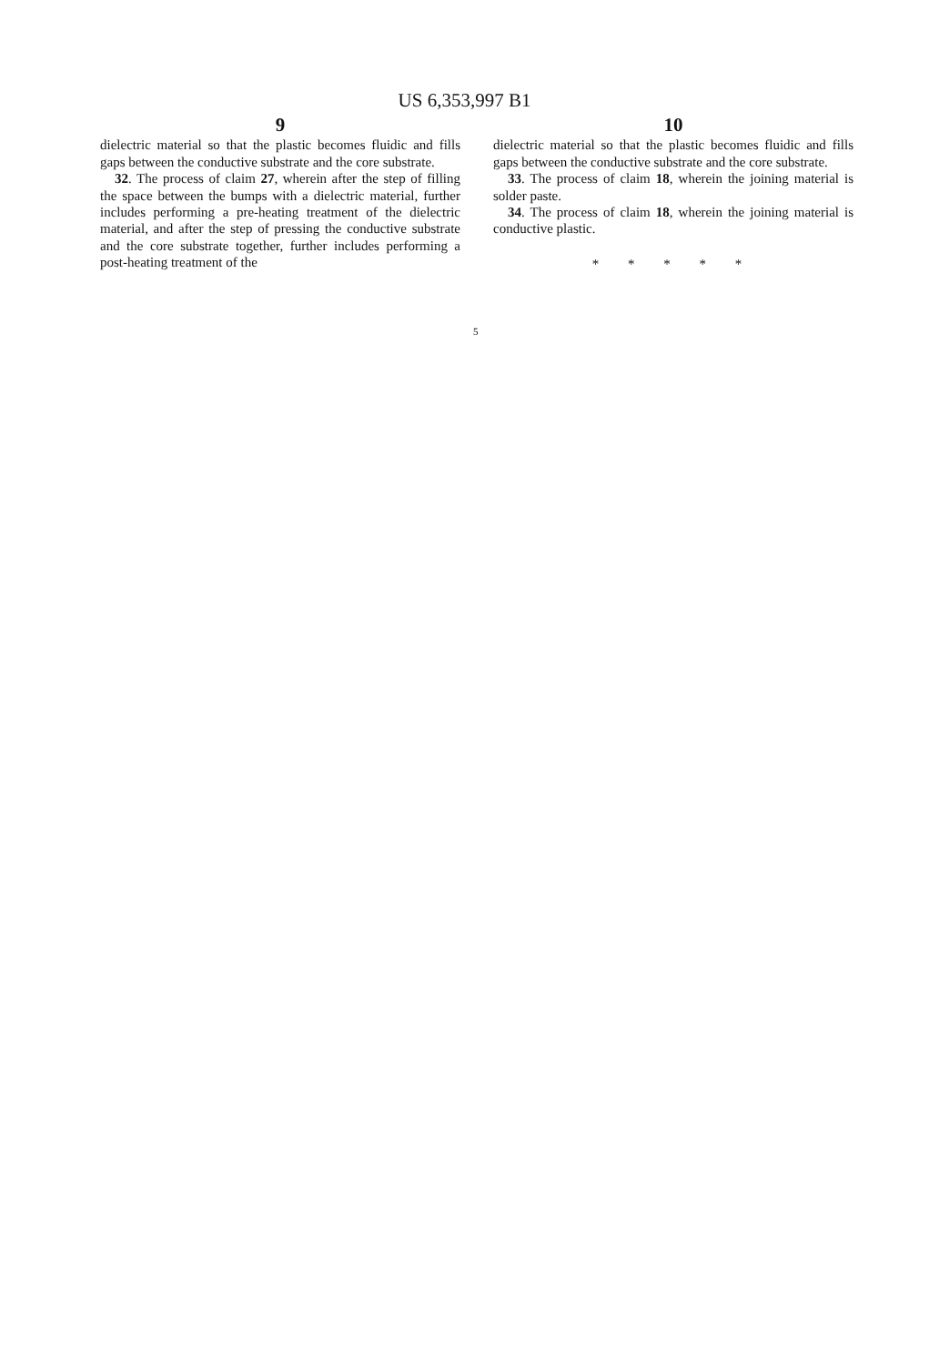US 6,353,997 B1
9
dielectric material so that the plastic becomes fluidic and fills gaps between the conductive substrate and the core substrate.
32. The process of claim 27, wherein after the step of filling the space between the bumps with a dielectric material, further includes performing a pre-heating treatment of the dielectric material, and after the step of pressing the conductive substrate and the core substrate together, further includes performing a post-heating treatment of the
5
10
dielectric material so that the plastic becomes fluidic and fills gaps between the conductive substrate and the core substrate.
33. The process of claim 18, wherein the joining material is solder paste.
34. The process of claim 18, wherein the joining material is conductive plastic.
* * * * *